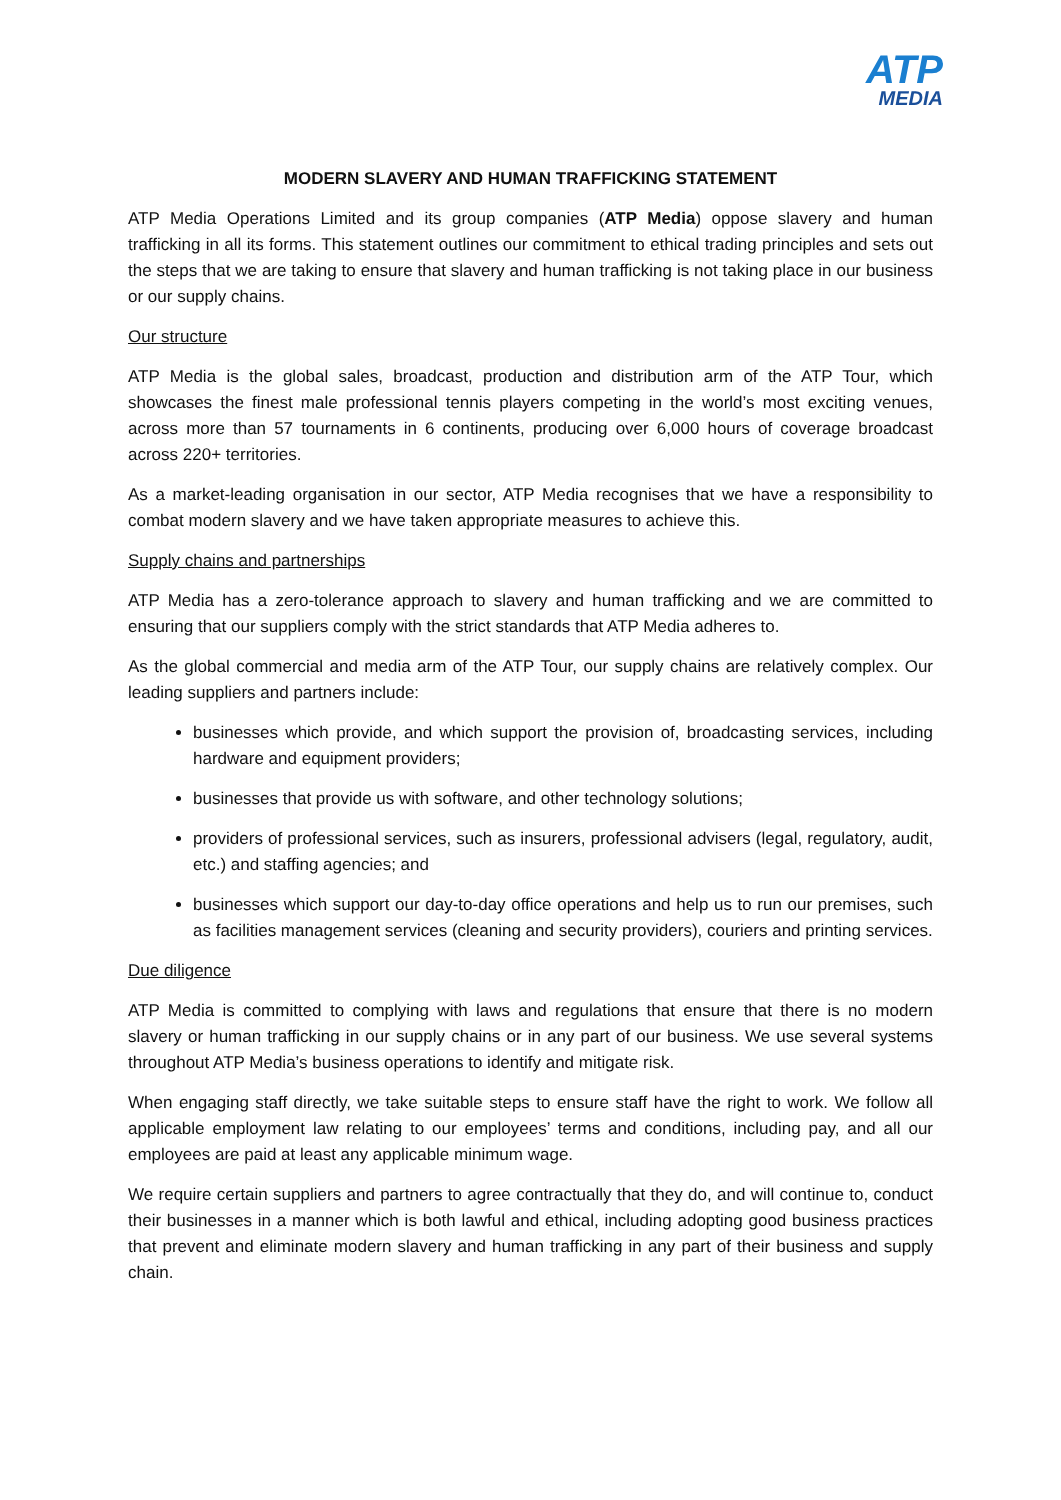ATP MEDIA
MODERN SLAVERY AND HUMAN TRAFFICKING STATEMENT
ATP Media Operations Limited and its group companies (ATP Media) oppose slavery and human trafficking in all its forms. This statement outlines our commitment to ethical trading principles and sets out the steps that we are taking to ensure that slavery and human trafficking is not taking place in our business or our supply chains.
Our structure
ATP Media is the global sales, broadcast, production and distribution arm of the ATP Tour, which showcases the finest male professional tennis players competing in the world’s most exciting venues, across more than 57 tournaments in 6 continents, producing over 6,000 hours of coverage broadcast across 220+ territories.
As a market-leading organisation in our sector, ATP Media recognises that we have a responsibility to combat modern slavery and we have taken appropriate measures to achieve this.
Supply chains and partnerships
ATP Media has a zero-tolerance approach to slavery and human trafficking and we are committed to ensuring that our suppliers comply with the strict standards that ATP Media adheres to.
As the global commercial and media arm of the ATP Tour, our supply chains are relatively complex. Our leading suppliers and partners include:
businesses which provide, and which support the provision of, broadcasting services, including hardware and equipment providers;
businesses that provide us with software, and other technology solutions;
providers of professional services, such as insurers, professional advisers (legal, regulatory, audit, etc.) and staffing agencies; and
businesses which support our day-to-day office operations and help us to run our premises, such as facilities management services (cleaning and security providers), couriers and printing services.
Due diligence
ATP Media is committed to complying with laws and regulations that ensure that there is no modern slavery or human trafficking in our supply chains or in any part of our business. We use several systems throughout ATP Media’s business operations to identify and mitigate risk.
When engaging staff directly, we take suitable steps to ensure staff have the right to work. We follow all applicable employment law relating to our employees’ terms and conditions, including pay, and all our employees are paid at least any applicable minimum wage.
We require certain suppliers and partners to agree contractually that they do, and will continue to, conduct their businesses in a manner which is both lawful and ethical, including adopting good business practices that prevent and eliminate modern slavery and human trafficking in any part of their business and supply chain.